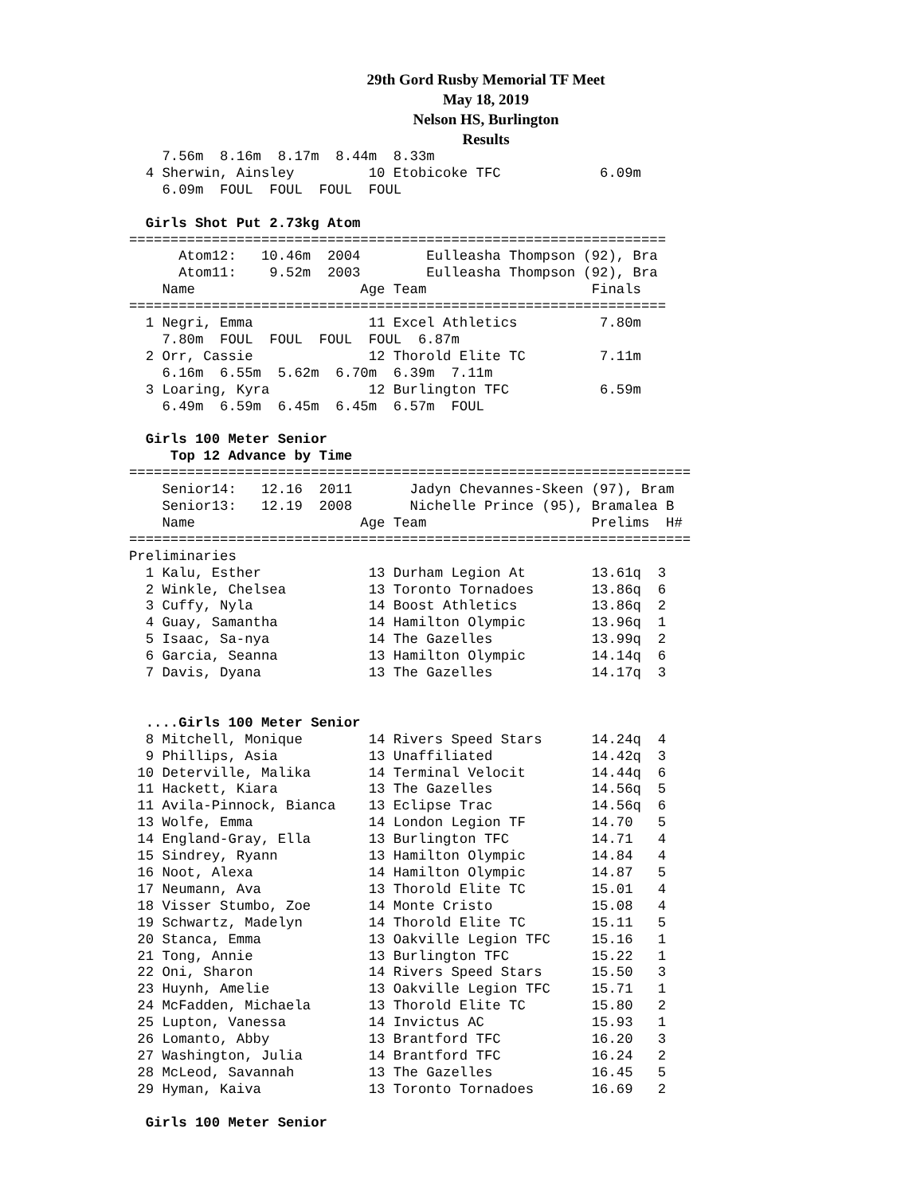29th Gord Rusby Memorial TF Meet
May 18, 2019
Nelson HS, Burlington
Results
    7.56m  8.16m  8.17m  8.44m  8.33m
  4 Sherwin, Ainsley         10 Etobicoke TFC            6.09m
    6.09m  FOUL  FOUL  FOUL  FOUL

  Girls Shot Put 2.73kg Atom
=================================================================
      Atom12:   10.46m  2004        Eulleasha Thompson (92), Bra
      Atom11:    9.52m  2003        Eulleasha Thompson (92), Bra
    Name                    Age Team                    Finals
=================================================================
  1 Negri, Emma              11 Excel Athletics          7.80m
    7.80m  FOUL  FOUL  FOUL  FOUL  6.87m
  2 Orr, Cassie              12 Thorold Elite TC         7.11m
    6.16m  6.55m  5.62m  6.70m  6.39m  7.11m
  3 Loaring, Kyra            12 Burlington TFC           6.59m
    6.49m  6.59m  6.45m  6.45m  6.57m  FOUL

  Girls 100 Meter Senior
     Top 12 Advance by Time
====================================================================
    Senior14:   12.16  2011       Jadyn Chevannes-Skeen (97), Bram
    Senior13:   12.19  2008       Nichelle Prince (95), Bramalea B
    Name                    Age Team                    Prelims  H#
====================================================================
Preliminaries
  1 Kalu, Esther             13 Durham Legion At        13.61q  3
  2 Winkle, Chelsea          13 Toronto Tornadoes       13.86q  6
  3 Cuffy, Nyla              14 Boost Athletics         13.86q  2
  4 Guay, Samantha           14 Hamilton Olympic        13.96q  1
  5 Isaac, Sa-nya            14 The Gazelles            13.99q  2
  6 Garcia, Seanna           13 Hamilton Olympic        14.14q  6
  7 Davis, Dyana             13 The Gazelles            14.17q  3


  ....Girls 100 Meter Senior
  8 Mitchell, Monique        14 Rivers Speed Stars      14.24q  4
  9 Phillips, Asia           13 Unaffiliated            14.42q  3
 10 Deterville, Malika       14 Terminal Velocit        14.44q  6
 11 Hackett, Kiara           13 The Gazelles            14.56q  5
 11 Avila-Pinnock, Bianca    13 Eclipse Trac            14.56q  6
 13 Wolfe, Emma              14 London Legion TF        14.70   5
 14 England-Gray, Ella       13 Burlington TFC          14.71   4
 15 Sindrey, Ryann           13 Hamilton Olympic        14.84   4
 16 Noot, Alexa              14 Hamilton Olympic        14.87   5
 17 Neumann, Ava             13 Thorold Elite TC        15.01   4
 18 Visser Stumbo, Zoe       14 Monte Cristo            15.08   4
 19 Schwartz, Madelyn        14 Thorold Elite TC        15.11   5
 20 Stanca, Emma             13 Oakville Legion TFC     15.16   1
 21 Tong, Annie              13 Burlington TFC          15.22   1
 22 Oni, Sharon              14 Rivers Speed Stars      15.50   3
 23 Huynh, Amelie            13 Oakville Legion TFC     15.71   1
 24 McFadden, Michaela       13 Thorold Elite TC        15.80   2
 25 Lupton, Vanessa          14 Invictus AC             15.93   1
 26 Lomanto, Abby            13 Brantford TFC           16.20   3
 27 Washington, Julia        14 Brantford TFC           16.24   2
 28 McLeod, Savannah         13 The Gazelles            16.45   5
 29 Hyman, Kaiva             13 Toronto Tornadoes       16.69   2

  Girls 100 Meter Senior